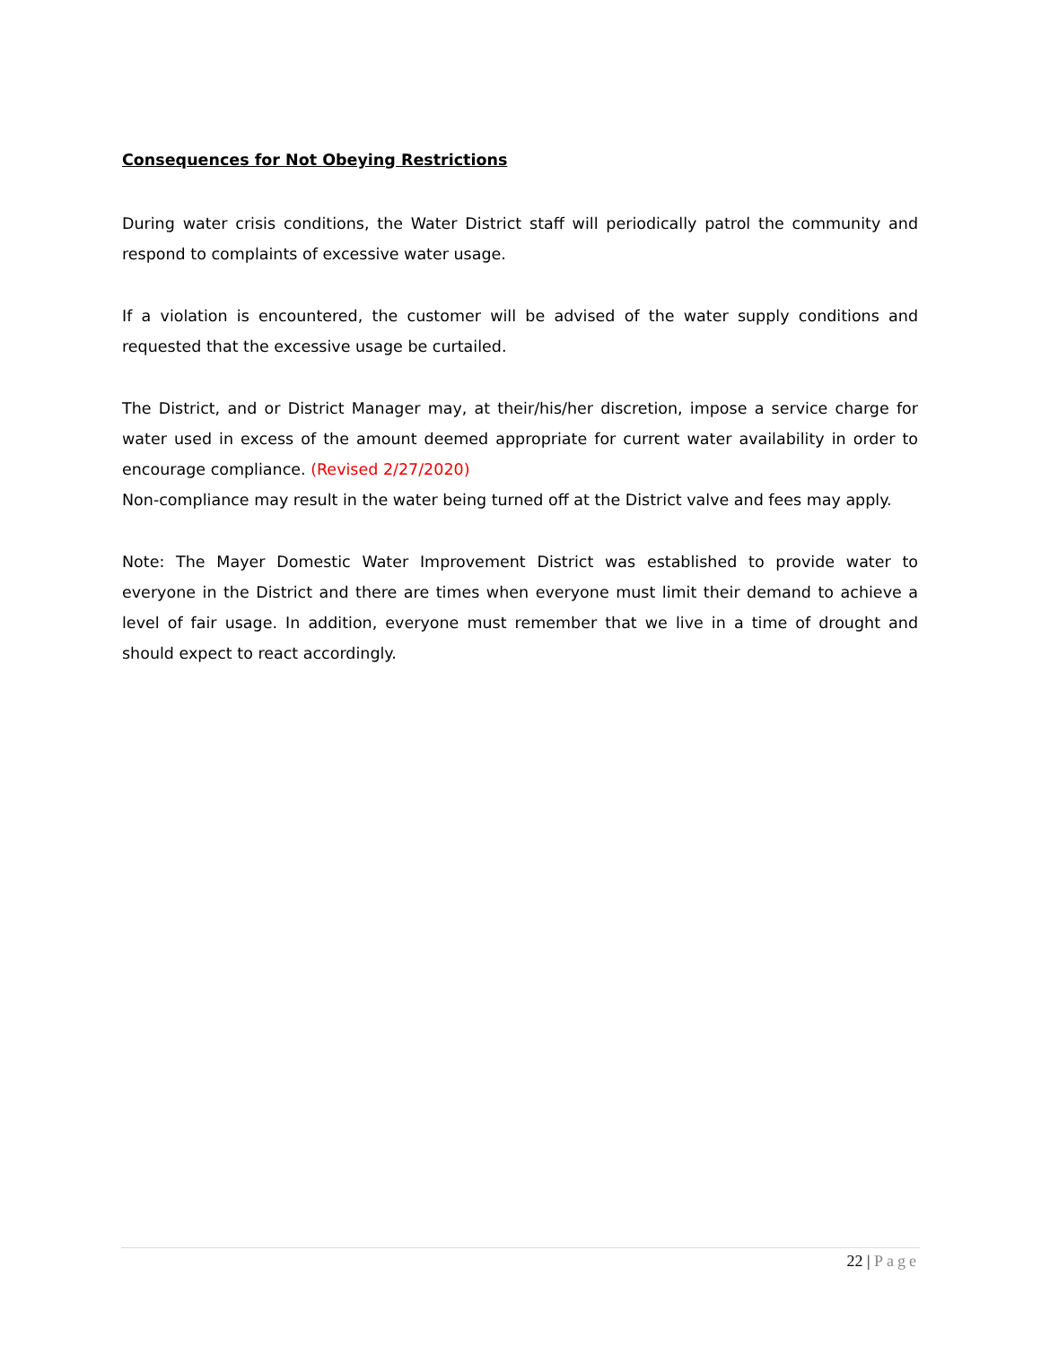Consequences for Not Obeying Restrictions
During water crisis conditions, the Water District staff will periodically patrol the community and respond to complaints of excessive water usage.
If a violation is encountered, the customer will be advised of the water supply conditions and requested that the excessive usage be curtailed.
The District, and or District Manager may, at their/his/her discretion, impose a service charge for water used in excess of the amount deemed appropriate for current water availability in order to encourage compliance. (Revised 2/27/2020)
Non-compliance may result in the water being turned off at the District valve and fees may apply.
Note: The Mayer Domestic Water Improvement District was established to provide water to everyone in the District and there are times when everyone must limit their demand to achieve a level of fair usage. In addition, everyone must remember that we live in a time of drought and should expect to react accordingly.
22 | Page